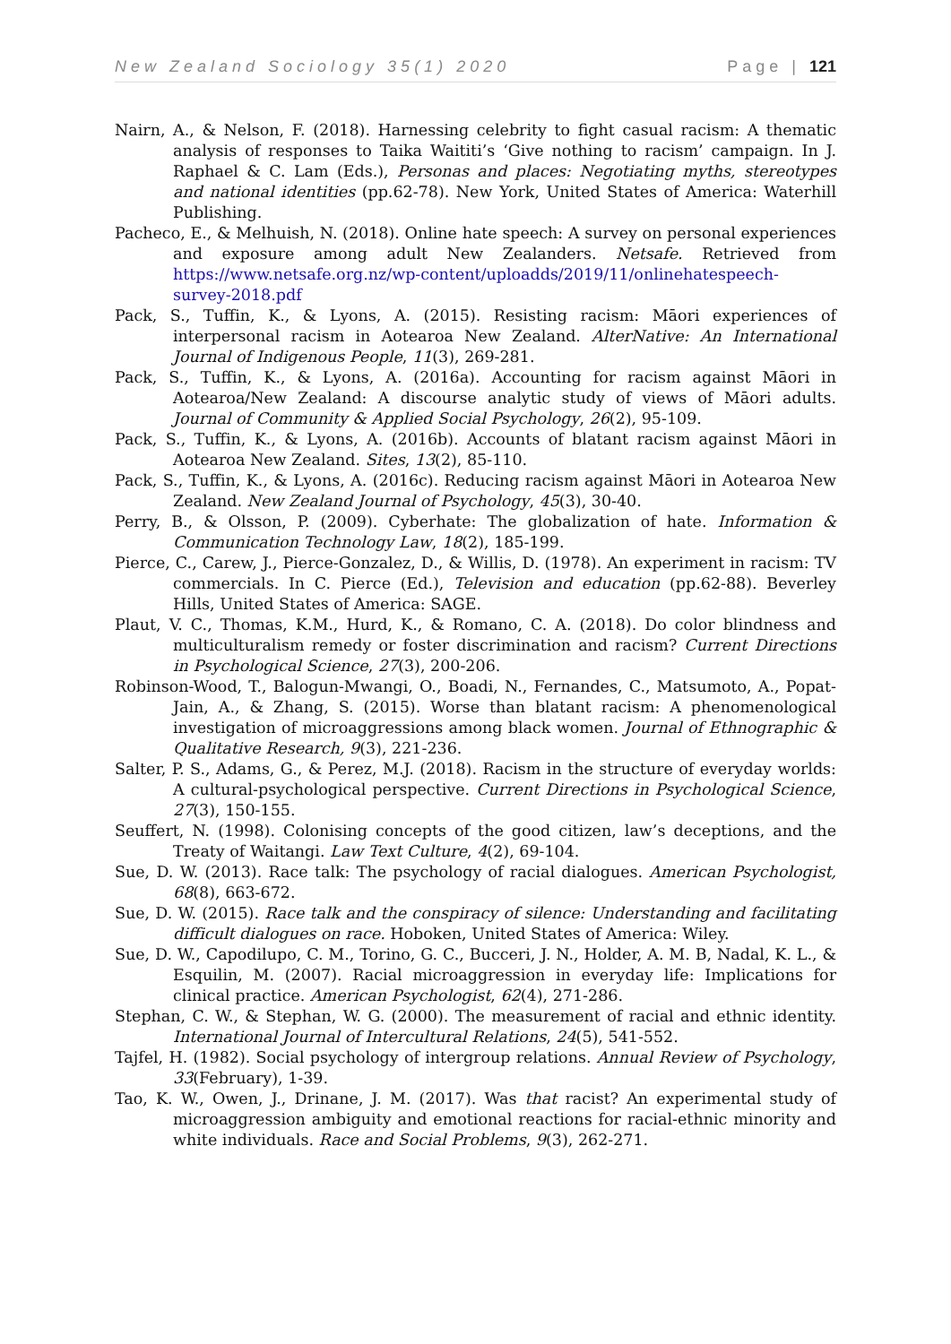New Zealand Sociology 35(1) 2020 Page | 121
Nairn, A., & Nelson, F. (2018). Harnessing celebrity to fight casual racism: A thematic analysis of responses to Taika Waititi’s ‘Give nothing to racism’ campaign. In J. Raphael & C. Lam (Eds.), Personas and places: Negotiating myths, stereotypes and national identities (pp.62-78). New York, United States of America: Waterhill Publishing.
Pacheco, E., & Melhuish, N. (2018). Online hate speech: A survey on personal experiences and exposure among adult New Zealanders. Netsafe. Retrieved from https://www.netsafe.org.nz/wp-content/uploadds/2019/11/onlinehatespeech-survey-2018.pdf
Pack, S., Tuffin, K., & Lyons, A. (2015). Resisting racism: Māori experiences of interpersonal racism in Aotearoa New Zealand. AlterNative: An International Journal of Indigenous People, 11(3), 269-281.
Pack, S., Tuffin, K., & Lyons, A. (2016a). Accounting for racism against Māori in Aotearoa/New Zealand: A discourse analytic study of views of Māori adults. Journal of Community & Applied Social Psychology, 26(2), 95-109.
Pack, S., Tuffin, K., & Lyons, A. (2016b). Accounts of blatant racism against Māori in Aotearoa New Zealand. Sites, 13(2), 85-110.
Pack, S., Tuffin, K., & Lyons, A. (2016c). Reducing racism against Māori in Aotearoa New Zealand. New Zealand Journal of Psychology, 45(3), 30-40.
Perry, B., & Olsson, P. (2009). Cyberhate: The globalization of hate. Information & Communication Technology Law, 18(2), 185-199.
Pierce, C., Carew, J., Pierce-Gonzalez, D., & Willis, D. (1978). An experiment in racism: TV commercials. In C. Pierce (Ed.), Television and education (pp.62-88). Beverley Hills, United States of America: SAGE.
Plaut, V. C., Thomas, K.M., Hurd, K., & Romano, C. A. (2018). Do color blindness and multiculturalism remedy or foster discrimination and racism? Current Directions in Psychological Science, 27(3), 200-206.
Robinson-Wood, T., Balogun-Mwangi, O., Boadi, N., Fernandes, C., Matsumoto, A., Popat-Jain, A., & Zhang, S. (2015). Worse than blatant racism: A phenomenological investigation of microaggressions among black women. Journal of Ethnographic & Qualitative Research, 9(3), 221-236.
Salter, P. S., Adams, G., & Perez, M.J. (2018). Racism in the structure of everyday worlds: A cultural-psychological perspective. Current Directions in Psychological Science, 27(3), 150-155.
Seuffert, N. (1998). Colonising concepts of the good citizen, law’s deceptions, and the Treaty of Waitangi. Law Text Culture, 4(2), 69-104.
Sue, D. W. (2013). Race talk: The psychology of racial dialogues. American Psychologist, 68(8), 663-672.
Sue, D. W. (2015). Race talk and the conspiracy of silence: Understanding and facilitating difficult dialogues on race. Hoboken, United States of America: Wiley.
Sue, D. W., Capodilupo, C. M., Torino, G. C., Bucceri, J. N., Holder, A. M. B, Nadal, K. L., & Esquilin, M. (2007). Racial microaggression in everyday life: Implications for clinical practice. American Psychologist, 62(4), 271-286.
Stephan, C. W., & Stephan, W. G. (2000). The measurement of racial and ethnic identity. International Journal of Intercultural Relations, 24(5), 541-552.
Tajfel, H. (1982). Social psychology of intergroup relations. Annual Review of Psychology, 33(February), 1-39.
Tao, K. W., Owen, J., Drinane, J. M. (2017). Was that racist? An experimental study of microaggression ambiguity and emotional reactions for racial-ethnic minority and white individuals. Race and Social Problems, 9(3), 262-271.